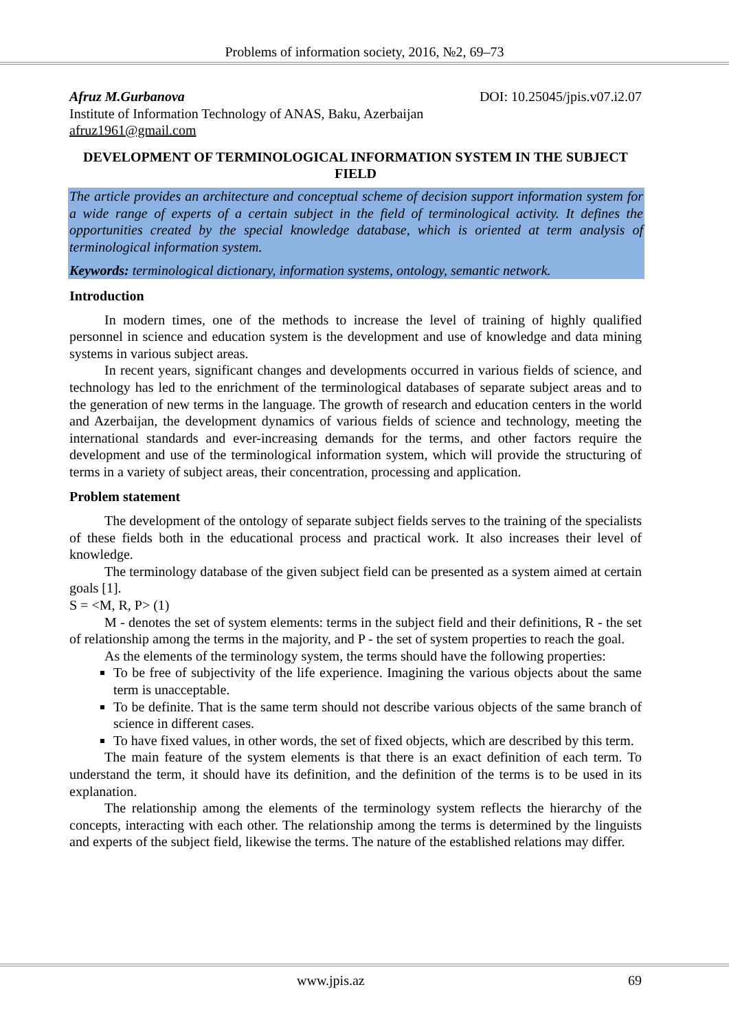Problems of information society, 2016, №2, 69–73
Afruz M.Gurbanova DOI: 10.25045/jpis.v07.i2.07
Institute of Information Technology of ANAS, Baku, Azerbaijan
afruz1961@gmail.com
DEVELOPMENT OF TERMINOLOGICAL INFORMATION SYSTEM IN THE SUBJECT FIELD
The article provides an architecture and conceptual scheme of decision support information system for a wide range of experts of a certain subject in the field of terminological activity. It defines the opportunities created by the special knowledge database, which is oriented at term analysis of terminological information system.
Keywords: terminological dictionary, information systems, ontology, semantic network.
Introduction
In modern times, one of the methods to increase the level of training of highly qualified personnel in science and education system is the development and use of knowledge and data mining systems in various subject areas.
In recent years, significant changes and developments occurred in various fields of science, and technology has led to the enrichment of the terminological databases of separate subject areas and to the generation of new terms in the language. The growth of research and education centers in the world and Azerbaijan, the development dynamics of various fields of science and technology, meeting the international standards and ever-increasing demands for the terms, and other factors require the development and use of the terminological information system, which will provide the structuring of terms in a variety of subject areas, their concentration, processing and application.
Problem statement
The development of the ontology of separate subject fields serves to the training of the specialists of these fields both in the educational process and practical work. It also increases their level of knowledge.
The terminology database of the given subject field can be presented as a system aimed at certain goals [1].
S = <M, R, P> (1)
M - denotes the set of system elements: terms in the subject field and their definitions, R - the set of relationship among the terms in the majority, and P - the set of system properties to reach the goal.
As the elements of the terminology system, the terms should have the following properties:
To be free of subjectivity of the life experience. Imagining the various objects about the same term is unacceptable.
To be definite. That is the same term should not describe various objects of the same branch of science in different cases.
To have fixed values, in other words, the set of fixed objects, which are described by this term.
The main feature of the system elements is that there is an exact definition of each term. To understand the term, it should have its definition, and the definition of the terms is to be used in its explanation.
The relationship among the elements of the terminology system reflects the hierarchy of the concepts, interacting with each other. The relationship among the terms is determined by the linguists and experts of the subject field, likewise the terms. The nature of the established relations may differ.
www.jpis.az 69